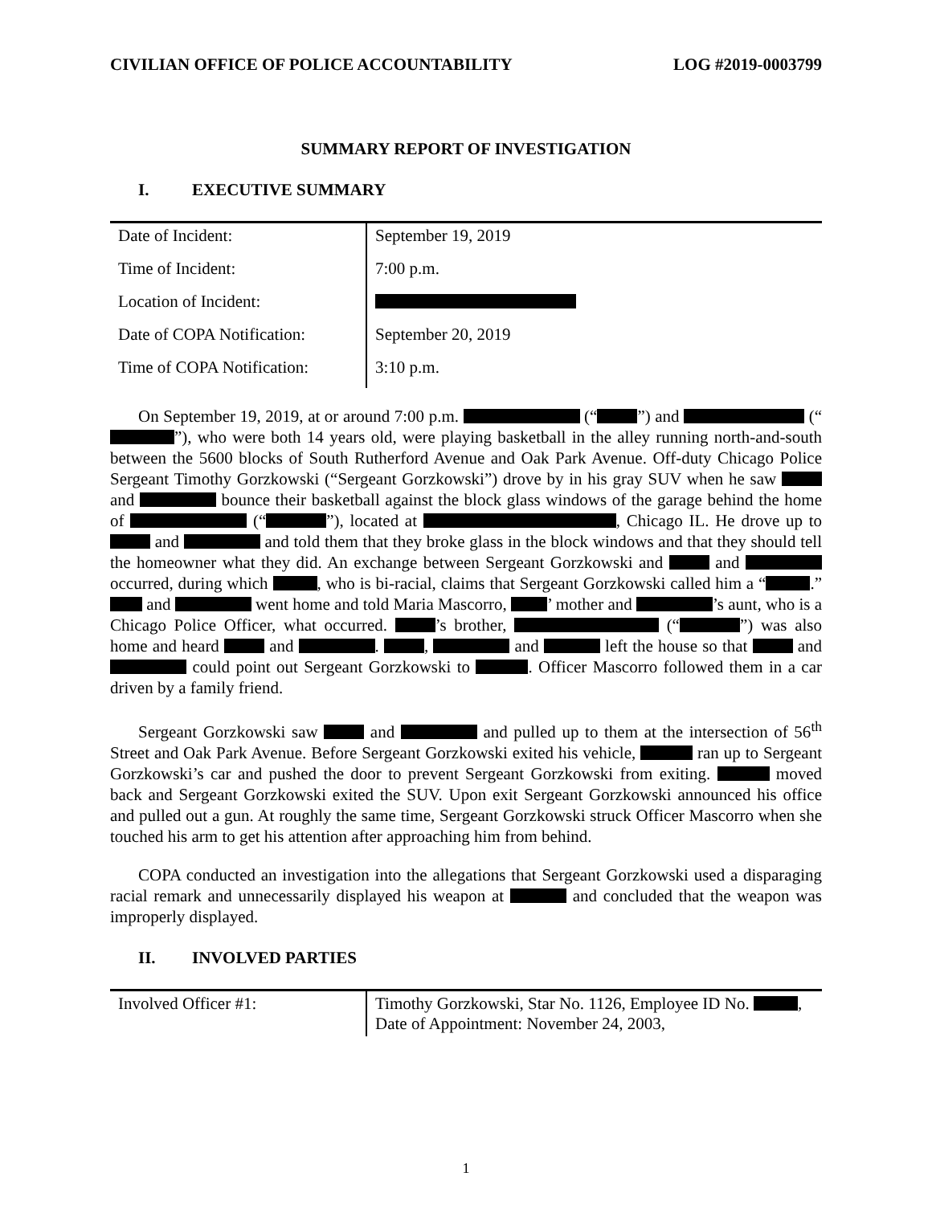CIVILIAN OFFICE OF POLICE ACCOUNTABILITY LOG #2019-0003799
SUMMARY REPORT OF INVESTIGATION
I. EXECUTIVE SUMMARY
| Date of Incident: | September 19, 2019 |
| Time of Incident: | 7:00 p.m. |
| Location of Incident: | |
| Date of COPA Notification: | September 20, 2019 |
| Time of COPA Notification: | 3:10 p.m. |
On September 19, 2019, at or around 7:00 p.m. (“ ”) and (“ ”), who were both 14 years old, were playing basketball in the alley running north-and-south between the 5600 blocks of South Rutherford Avenue and Oak Park Avenue. Off-duty Chicago Police Sergeant Timothy Gorzkowski (“Sergeant Gorzkowski”) drove by in his gray SUV when he saw and bounce their basketball against the block glass windows of the garage behind the home of (“ ”), located at , Chicago IL. He drove up to and and told them that they broke glass in the block windows and that they should tell the homeowner what they did. An exchange between Sergeant Gorzkowski and and occurred, during which , who is bi-racial, claims that Sergeant Gorzkowski called him a “ .” and went home and told Maria Mascorro, ’ mother and ’s aunt, who is a Chicago Police Officer, what occurred. ’s brother, (“ ”) was also home and heard and . , and left the house so that and could point out Sergeant Gorzkowski to . Officer Mascorro followed them in a car driven by a family friend.
Sergeant Gorzkowski saw and and pulled up to them at the intersection of 56<sup>th</sup> Street and Oak Park Avenue. Before Sergeant Gorzkowski exited his vehicle, ran up to Sergeant Gorzkowski’s car and pushed the door to prevent Sergeant Gorzkowski from exiting. moved back and Sergeant Gorzkowski exited the SUV. Upon exit Sergeant Gorzkowski announced his office and pulled out a gun. At roughly the same time, Sergeant Gorzkowski struck Officer Mascorro when she touched his arm to get his attention after approaching him from behind.
COPA conducted an investigation into the allegations that Sergeant Gorzkowski used a disparaging racial remark and unnecessarily displayed his weapon at and concluded that the weapon was improperly displayed.
II. INVOLVED PARTIES
| Involved Officer #1: | Timothy Gorzkowski, Star No. 1126, Employee ID No. , Date of Appointment: November 24, 2003, |
1